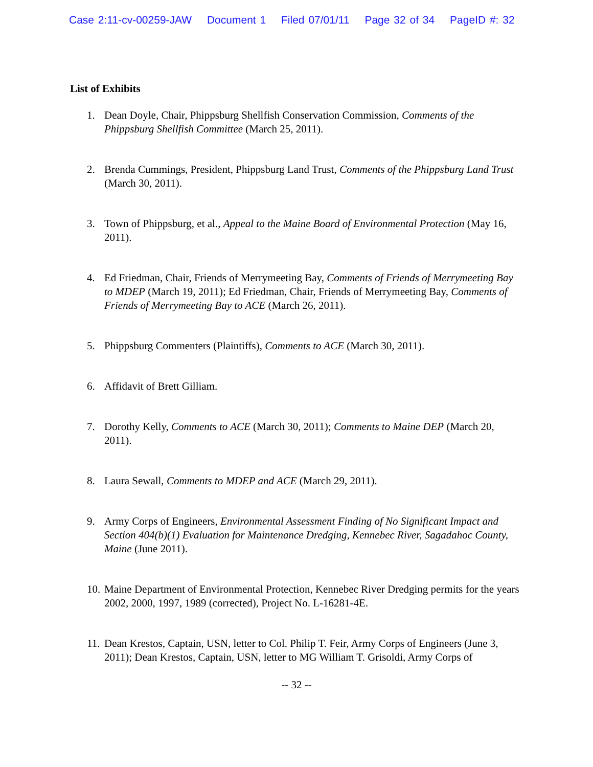Case 2:11-cv-00259-JAW Document 1 Filed 07/01/11 Page 32 of 34 PageID #: 32
List of Exhibits
1. Dean Doyle, Chair, Phippsburg Shellfish Conservation Commission, Comments of the Phippsburg Shellfish Committee (March 25, 2011).
2. Brenda Cummings, President, Phippsburg Land Trust, Comments of the Phippsburg Land Trust (March 30, 2011).
3. Town of Phippsburg, et al., Appeal to the Maine Board of Environmental Protection (May 16, 2011).
4. Ed Friedman, Chair, Friends of Merrymeeting Bay, Comments of Friends of Merrymeeting Bay to MDEP (March 19, 2011); Ed Friedman, Chair, Friends of Merrymeeting Bay, Comments of Friends of Merrymeeting Bay to ACE (March 26, 2011).
5. Phippsburg Commenters (Plaintiffs), Comments to ACE (March 30, 2011).
6. Affidavit of Brett Gilliam.
7. Dorothy Kelly, Comments to ACE (March 30, 2011); Comments to Maine DEP (March 20, 2011).
8. Laura Sewall, Comments to MDEP and ACE (March 29, 2011).
9. Army Corps of Engineers, Environmental Assessment Finding of No Significant Impact and Section 404(b)(1) Evaluation for Maintenance Dredging, Kennebec River, Sagadahoc County, Maine (June 2011).
10. Maine Department of Environmental Protection, Kennebec River Dredging permits for the years 2002, 2000, 1997, 1989 (corrected), Project No. L-16281-4E.
11. Dean Krestos, Captain, USN, letter to Col. Philip T. Feir, Army Corps of Engineers (June 3, 2011); Dean Krestos, Captain, USN, letter to MG William T. Grisoldi, Army Corps of
-- 32 --